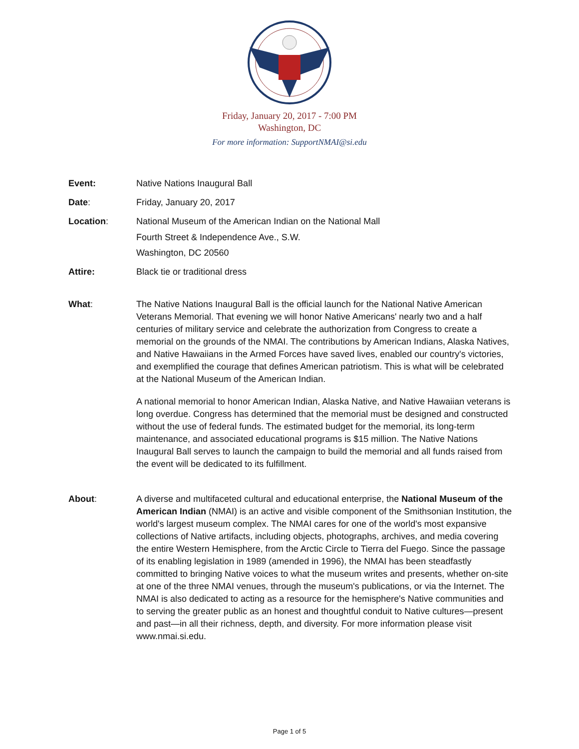Friday, January 20, 2017 - 7:00 PM
Washington, DC
For more information: SupportNMAI@si.edu
Event: Native Nations Inaugural Ball
Date: Friday, January 20, 2017
Location: National Museum of the American Indian on the National Mall
Fourth Street & Independence Ave., S.W.
Washington, DC 20560
Attire: Black tie or traditional dress
What: The Native Nations Inaugural Ball is the official launch for the National Native American Veterans Memorial. That evening we will honor Native Americans' nearly two and a half centuries of military service and celebrate the authorization from Congress to create a memorial on the grounds of the NMAI. The contributions by American Indians, Alaska Natives, and Native Hawaiians in the Armed Forces have saved lives, enabled our country's victories, and exemplified the courage that defines American patriotism. This is what will be celebrated at the National Museum of the American Indian.
A national memorial to honor American Indian, Alaska Native, and Native Hawaiian veterans is long overdue. Congress has determined that the memorial must be designed and constructed without the use of federal funds. The estimated budget for the memorial, its long-term maintenance, and associated educational programs is $15 million. The Native Nations Inaugural Ball serves to launch the campaign to build the memorial and all funds raised from the event will be dedicated to its fulfillment.
About: A diverse and multifaceted cultural and educational enterprise, the National Museum of the American Indian (NMAI) is an active and visible component of the Smithsonian Institution, the world's largest museum complex. The NMAI cares for one of the world's most expansive collections of Native artifacts, including objects, photographs, archives, and media covering the entire Western Hemisphere, from the Arctic Circle to Tierra del Fuego. Since the passage of its enabling legislation in 1989 (amended in 1996), the NMAI has been steadfastly committed to bringing Native voices to what the museum writes and presents, whether on-site at one of the three NMAI venues, through the museum's publications, or via the Internet. The NMAI is also dedicated to acting as a resource for the hemisphere's Native communities and to serving the greater public as an honest and thoughtful conduit to Native cultures—present and past—in all their richness, depth, and diversity. For more information please visit www.nmai.si.edu.
Page 1 of 5